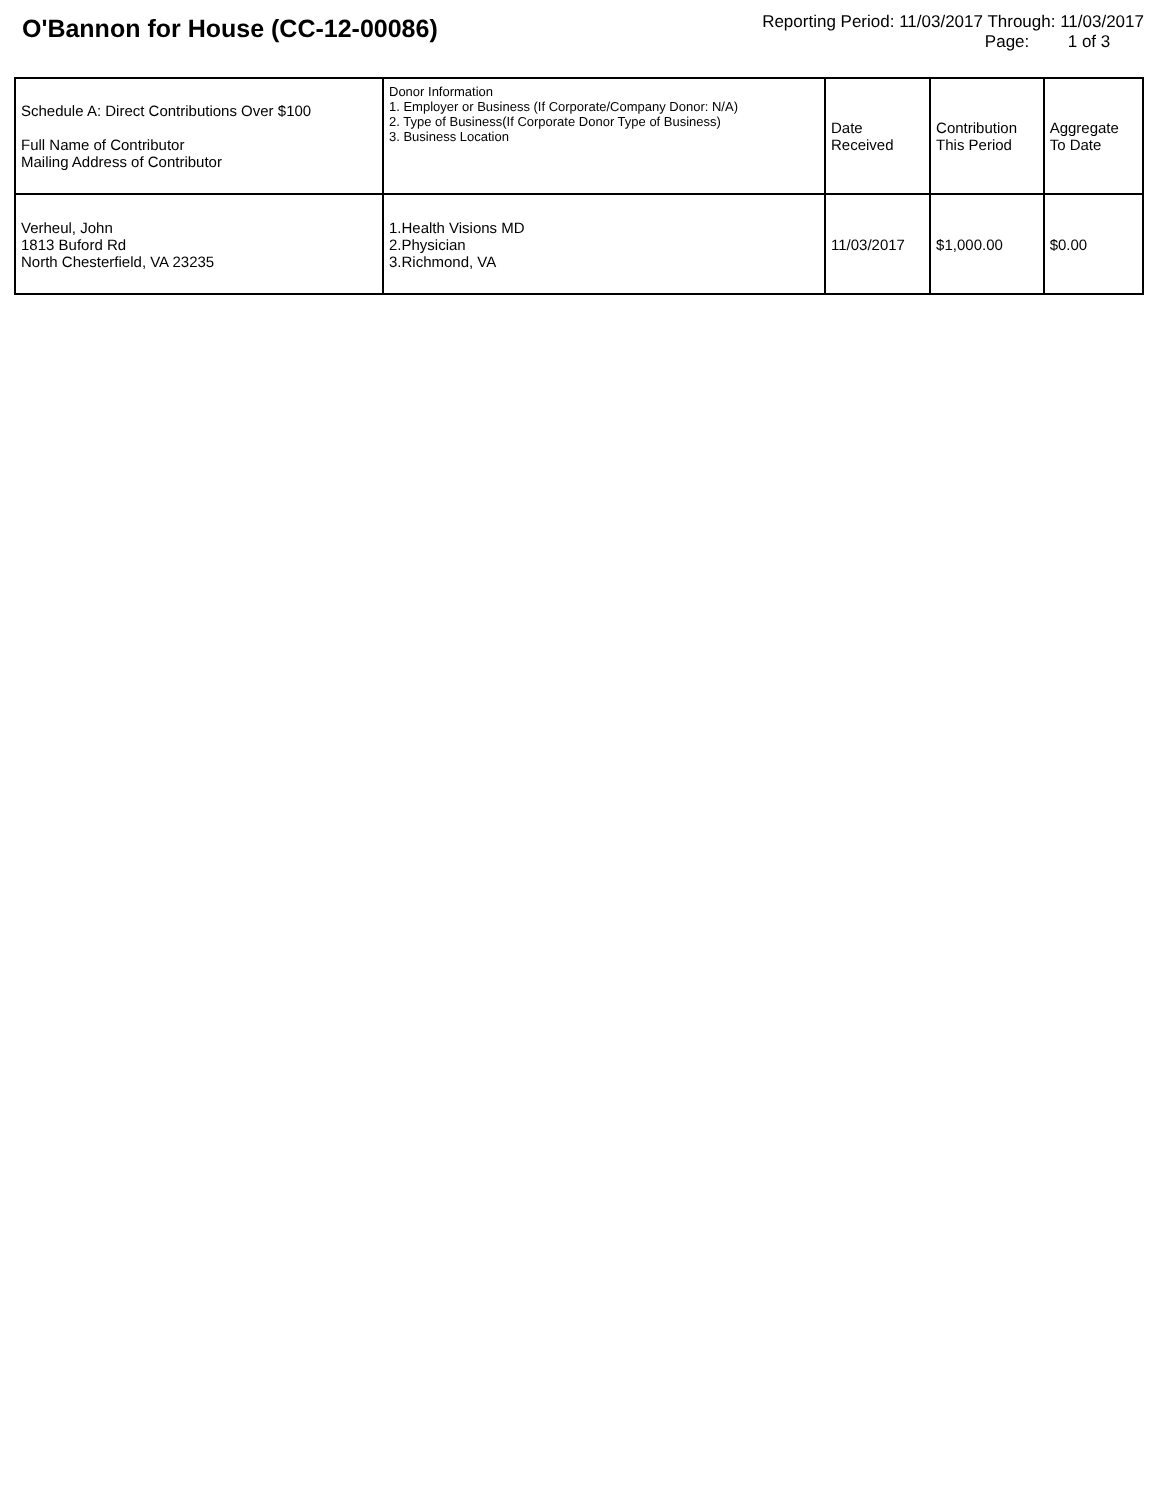O'Bannon for House (CC-12-00086)
Reporting Period: 11/03/2017 Through: 11/03/2017
Page: 1 of 3
| Schedule A: Direct Contributions Over $100 Full Name of Contributor Mailing Address of Contributor | Donor Information 1. Employer or Business (If Corporate/Company Donor: N/A) 2. Type of Business(If Corporate Donor Type of Business) 3. Business Location | Date Received | Contribution This Period | Aggregate To Date |
| --- | --- | --- | --- | --- |
| Verheul, John 1813 Buford Rd North Chesterfield, VA 23235 | 1.Health Visions MD 2.Physician 3.Richmond, VA | 11/03/2017 | $1,000.00 | $0.00 |